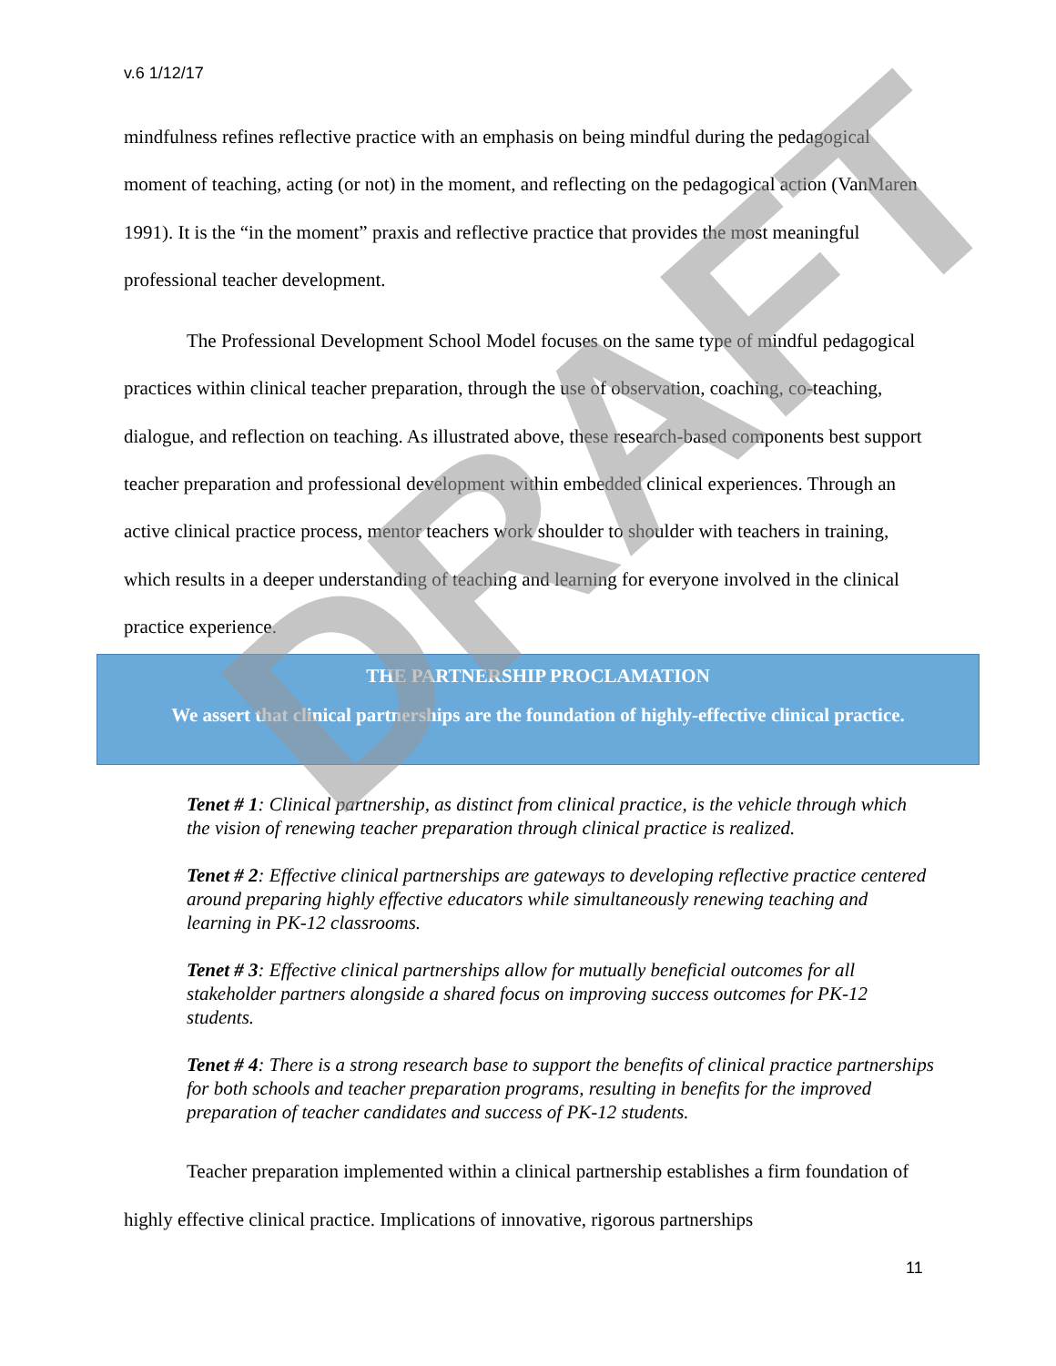v.6 1/12/17
mindfulness refines reflective practice with an emphasis on being mindful during the pedagogical moment of teaching, acting (or not) in the moment, and reflecting on the pedagogical action (VanMaren 1991). It is the “in the moment” praxis and reflective practice that provides the most meaningful professional teacher development.
The Professional Development School Model focuses on the same type of mindful pedagogical practices within clinical teacher preparation, through the use of observation, coaching, co-teaching, dialogue, and reflection on teaching. As illustrated above, these research-based components best support teacher preparation and professional development within embedded clinical experiences. Through an active clinical practice process, mentor teachers work shoulder to shoulder with teachers in training, which results in a deeper understanding of teaching and learning for everyone involved in the clinical practice experience.
THE PARTNERSHIP PROCLAMATION
We assert that clinical partnerships are the foundation of highly-effective clinical practice.
Tenet # 1: Clinical partnership, as distinct from clinical practice, is the vehicle through which the vision of renewing teacher preparation through clinical practice is realized.
Tenet # 2: Effective clinical partnerships are gateways to developing reflective practice centered around preparing highly effective educators while simultaneously renewing teaching and learning in PK-12 classrooms.
Tenet # 3: Effective clinical partnerships allow for mutually beneficial outcomes for all stakeholder partners alongside a shared focus on improving success outcomes for PK-12 students.
Tenet # 4: There is a strong research base to support the benefits of clinical practice partnerships for both schools and teacher preparation programs, resulting in benefits for the improved preparation of teacher candidates and success of PK-12 students.
Teacher preparation implemented within a clinical partnership establishes a firm foundation of highly effective clinical practice. Implications of innovative, rigorous partnerships
11
DRAFT